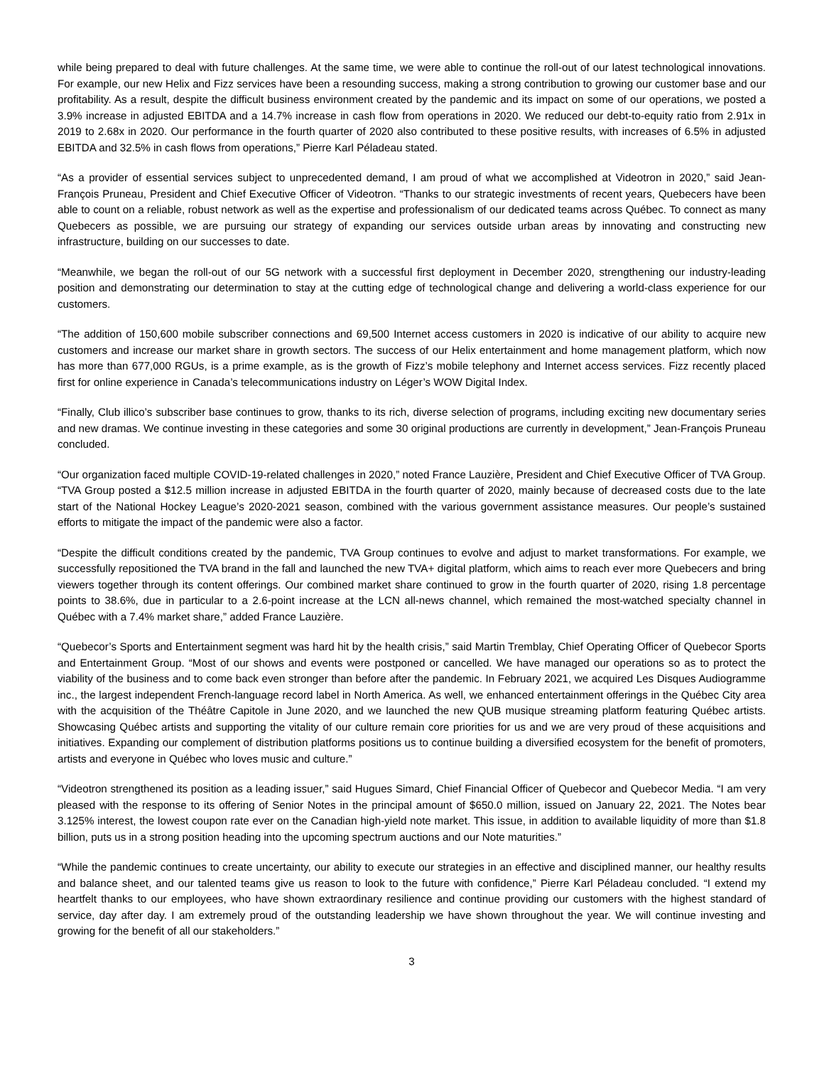while being prepared to deal with future challenges. At the same time, we were able to continue the roll-out of our latest technological innovations. For example, our new Helix and Fizz services have been a resounding success, making a strong contribution to growing our customer base and our profitability. As a result, despite the difficult business environment created by the pandemic and its impact on some of our operations, we posted a 3.9% increase in adjusted EBITDA and a 14.7% increase in cash flow from operations in 2020. We reduced our debt-to-equity ratio from 2.91x in 2019 to 2.68x in 2020. Our performance in the fourth quarter of 2020 also contributed to these positive results, with increases of 6.5% in adjusted EBITDA and 32.5% in cash flows from operations,” Pierre Karl Péladeau stated.
“As a provider of essential services subject to unprecedented demand, I am proud of what we accomplished at Videotron in 2020,” said Jean-François Pruneau, President and Chief Executive Officer of Videotron. “Thanks to our strategic investments of recent years, Quebecers have been able to count on a reliable, robust network as well as the expertise and professionalism of our dedicated teams across Québec. To connect as many Quebecers as possible, we are pursuing our strategy of expanding our services outside urban areas by innovating and constructing new infrastructure, building on our successes to date.
“Meanwhile, we began the roll-out of our 5G network with a successful first deployment in December 2020, strengthening our industry-leading position and demonstrating our determination to stay at the cutting edge of technological change and delivering a world-class experience for our customers.
“The addition of 150,600 mobile subscriber connections and 69,500 Internet access customers in 2020 is indicative of our ability to acquire new customers and increase our market share in growth sectors. The success of our Helix entertainment and home management platform, which now has more than 677,000 RGUs, is a prime example, as is the growth of Fizz’s mobile telephony and Internet access services. Fizz recently placed first for online experience in Canada’s telecommunications industry on Léger’s WOW Digital Index.
“Finally, Club illico’s subscriber base continues to grow, thanks to its rich, diverse selection of programs, including exciting new documentary series and new dramas. We continue investing in these categories and some 30 original productions are currently in development,” Jean-François Pruneau concluded.
“Our organization faced multiple COVID-19-related challenges in 2020,” noted France Lauzière, President and Chief Executive Officer of TVA Group. “TVA Group posted a $12.5 million increase in adjusted EBITDA in the fourth quarter of 2020, mainly because of decreased costs due to the late start of the National Hockey League’s 2020-2021 season, combined with the various government assistance measures. Our people’s sustained efforts to mitigate the impact of the pandemic were also a factor.
“Despite the difficult conditions created by the pandemic, TVA Group continues to evolve and adjust to market transformations. For example, we successfully repositioned the TVA brand in the fall and launched the new TVA+ digital platform, which aims to reach ever more Quebecers and bring viewers together through its content offerings. Our combined market share continued to grow in the fourth quarter of 2020, rising 1.8 percentage points to 38.6%, due in particular to a 2.6-point increase at the LCN all-news channel, which remained the most-watched specialty channel in Québec with a 7.4% market share,” added France Lauzière.
“Quebecor’s Sports and Entertainment segment was hard hit by the health crisis,” said Martin Tremblay, Chief Operating Officer of Quebecor Sports and Entertainment Group. “Most of our shows and events were postponed or cancelled. We have managed our operations so as to protect the viability of the business and to come back even stronger than before after the pandemic. In February 2021, we acquired Les Disques Audiogramme inc., the largest independent French-language record label in North America. As well, we enhanced entertainment offerings in the Québec City area with the acquisition of the Théâtre Capitole in June 2020, and we launched the new QUB musique streaming platform featuring Québec artists. Showcasing Québec artists and supporting the vitality of our culture remain core priorities for us and we are very proud of these acquisitions and initiatives. Expanding our complement of distribution platforms positions us to continue building a diversified ecosystem for the benefit of promoters, artists and everyone in Québec who loves music and culture.”
“Videotron strengthened its position as a leading issuer,” said Hugues Simard, Chief Financial Officer of Quebecor and Quebecor Media. “I am very pleased with the response to its offering of Senior Notes in the principal amount of $650.0 million, issued on January 22, 2021. The Notes bear 3.125% interest, the lowest coupon rate ever on the Canadian high-yield note market. This issue, in addition to available liquidity of more than $1.8 billion, puts us in a strong position heading into the upcoming spectrum auctions and our Note maturities.”
“While the pandemic continues to create uncertainty, our ability to execute our strategies in an effective and disciplined manner, our healthy results and balance sheet, and our talented teams give us reason to look to the future with confidence,” Pierre Karl Péladeau concluded. “I extend my heartfelt thanks to our employees, who have shown extraordinary resilience and continue providing our customers with the highest standard of service, day after day. I am extremely proud of the outstanding leadership we have shown throughout the year. We will continue investing and growing for the benefit of all our stakeholders.”
3